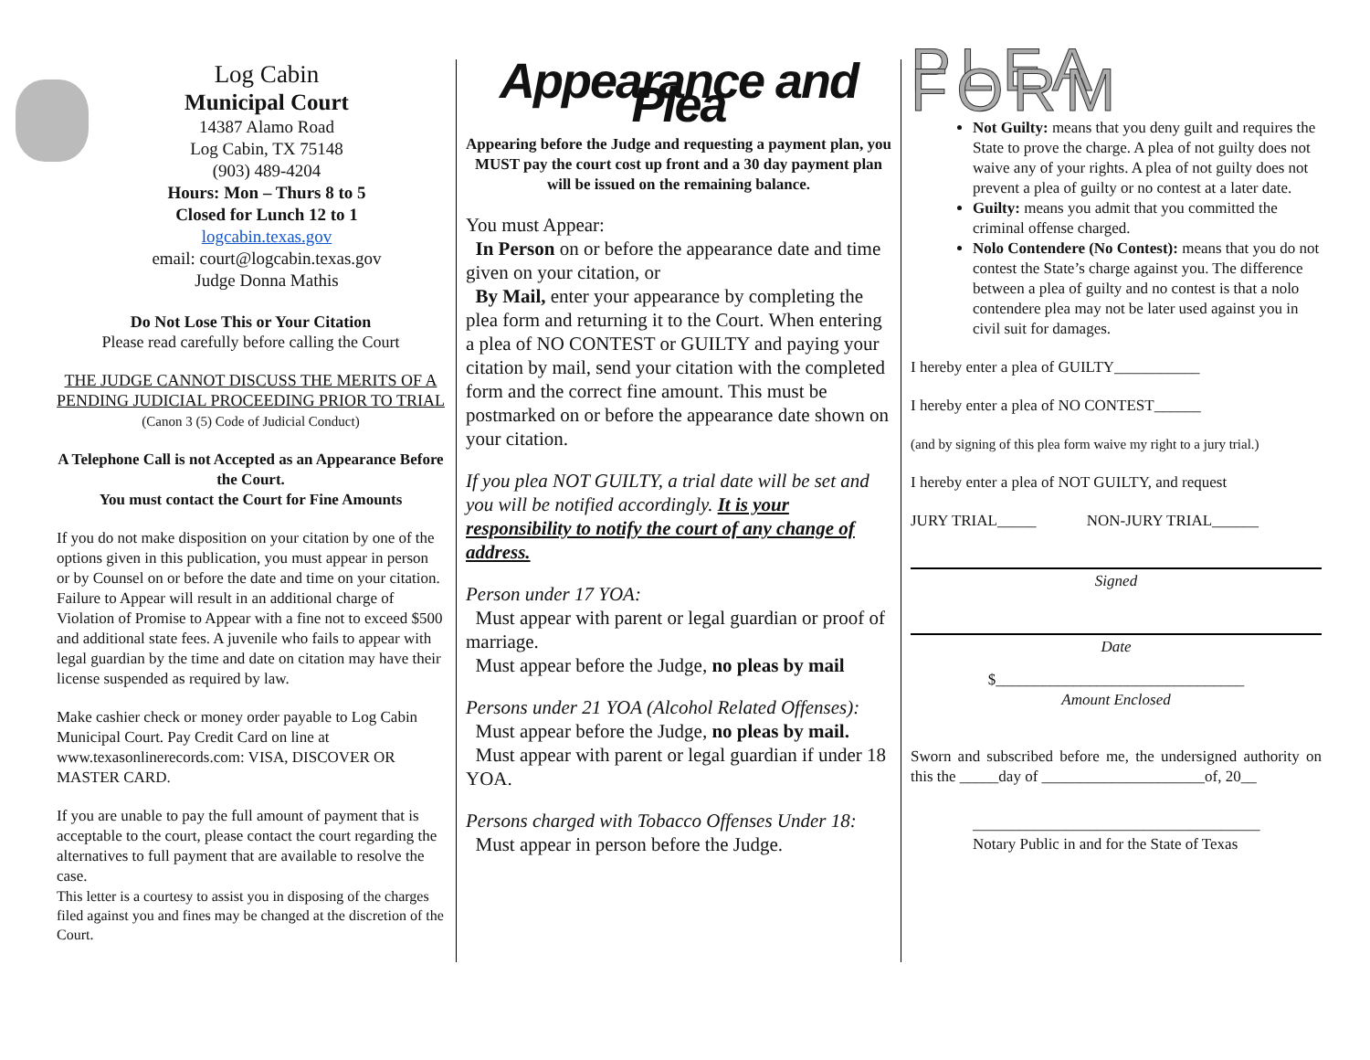Log Cabin
Municipal Court
14387 Alamo Road
Log Cabin, TX 75148
(903) 489-4204
Hours: Mon – Thurs 8 to 5
Closed for Lunch 12 to 1
logcabin.texas.gov
email: court@logcabin.texas.gov
Judge Donna Mathis
Do Not Lose This or Your Citation
Please read carefully before calling the Court
THE JUDGE CANNOT DISCUSS THE MERITS OF A PENDING JUDICIAL PROCEEDING PRIOR TO TRIAL
(Canon 3 (5) Code of Judicial Conduct)
A Telephone Call is not Accepted as an Appearance Before the Court.
You must contact the Court for Fine Amounts
If you do not make disposition on your citation by one of the options given in this publication, you must appear in person or by Counsel on or before the date and time on your citation. Failure to Appear will result in an additional charge of Violation of Promise to Appear with a fine not to exceed $500 and additional state fees. A juvenile who fails to appear with legal guardian by the time and date on citation may have their license suspended as required by law.
Make cashier check or money order payable to Log Cabin Municipal Court. Pay Credit Card on line at www.texasonlinerecords.com: VISA, DISCOVER OR MASTER CARD.
If you are unable to pay the full amount of payment that is acceptable to the court, please contact the court regarding the alternatives to full payment that are available to resolve the case.
This letter is a courtesy to assist you in disposing of the charges filed against you and fines may be changed at the discretion of the Court.
Appearance and Plea
Appearing before the Judge and requesting a payment plan, you MUST pay the court cost up front and a 30 day payment plan will be issued on the remaining balance.
You must Appear:
In Person on or before the appearance date and time given on your citation, or
By Mail, enter your appearance by completing the plea form and returning it to the Court. When entering a plea of NO CONTEST or GUILTY and paying your citation by mail, send your citation with the completed form and the correct fine amount. This must be postmarked on or before the appearance date shown on your citation.
If you plea NOT GUILTY, a trial date will be set and you will be notified accordingly. It is your responsibility to notify the court of any change of address.
Person under 17 YOA:
Must appear with parent or legal guardian or proof of marriage.
Must appear before the Judge, no pleas by mail
Persons under 21 YOA (Alcohol Related Offenses):
Must appear before the Judge, no pleas by mail.
Must appear with parent or legal guardian if under 18 YOA.
Persons charged with Tobacco Offenses Under 18:
Must appear in person before the Judge.
PLEA FORM
Not Guilty: means that you deny guilt and requires the State to prove the charge. A plea of not guilty does not waive any of your rights. A plea of not guilty does not prevent a plea of guilty or no contest at a later date.
Guilty: means you admit that you committed the criminal offense charged.
Nolo Contendere (No Contest): means that you do not contest the State’s charge against you. The difference between a plea of guilty and no contest is that a nolo contendere plea may not be later used against you in civil suit for damages.
I hereby enter a plea of GUILTY___________
I hereby enter a plea of NO CONTEST______
(and by signing of this plea form waive my right to a jury trial.)
I hereby enter a plea of NOT GUILTY, and request
JURY TRIAL_____ NON-JURY TRIAL______
Signed
Date
$________________________________
Amount Enclosed
Sworn and subscribed before me, the undersigned authority on this the _____day of _____________________of, 20__
_____________________________________
Notary Public in and for the State of Texas